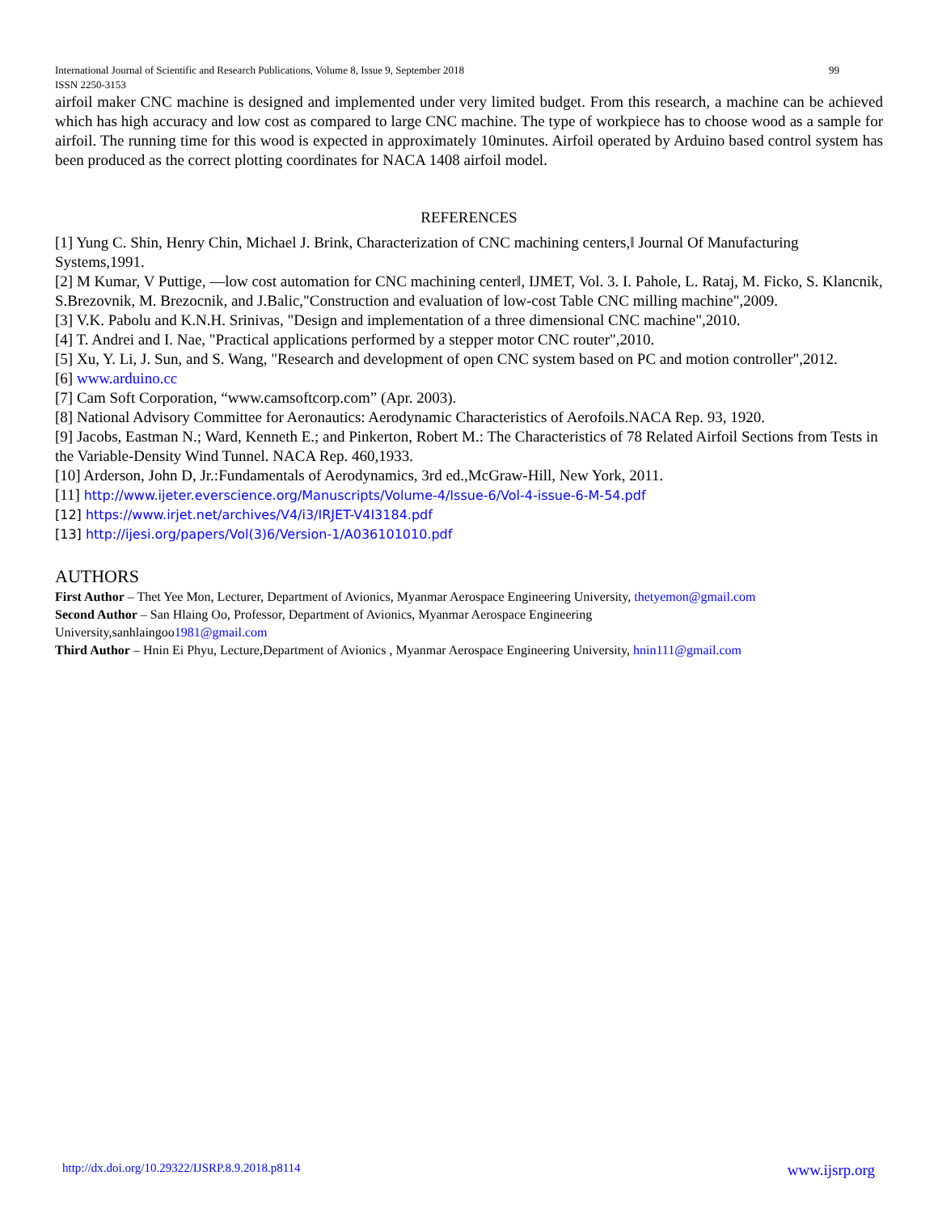International Journal of Scientific and Research Publications, Volume 8, Issue 9, September 2018
ISSN 2250-3153 99
airfoil maker CNC machine is designed and implemented under very limited budget. From this research, a machine can be achieved which has high accuracy and low cost as compared to large CNC machine. The type of workpiece has to choose wood as a sample for airfoil. The running time for this wood is expected in approximately 10minutes. Airfoil operated by Arduino based control system has been produced as the correct plotting coordinates for NACA 1408 airfoil model.
REFERENCES
[1] Yung C. Shin, Henry Chin, Michael J. Brink, Characterization of CNC machining centers,‖ Journal Of Manufacturing Systems,1991.
[2] M Kumar, V Puttige, ―low cost automation for CNC machining center‖, IJMET, Vol. 3. I. Pahole, L. Rataj, M. Ficko, S. Klancnik, S.Brezovnik, M. Brezocnik, and J.Balic,"Construction and evaluation of low-cost Table CNC milling machine",2009.
[3] V.K. Pabolu and K.N.H. Srinivas, "Design and implementation of a three dimensional CNC machine",2010.
[4] T. Andrei and I. Nae, "Practical applications performed by a stepper motor CNC router",2010.
[5] Xu, Y. Li, J. Sun, and S. Wang, "Research and development of open CNC system based on PC and motion controller",2012.
[6] www.arduino.cc
[7] Cam Soft Corporation, “www.camsoftcorp.com” (Apr. 2003).
[8] National Advisory Committee for Aeronautics: Aerodynamic Characteristics of Aerofoils.NACA Rep. 93, 1920.
[9] Jacobs, Eastman N.; Ward, Kenneth E.; and Pinkerton, Robert M.: The Characteristics of 78 Related Airfoil Sections from Tests in the Variable-Density Wind Tunnel. NACA Rep. 460,1933.
[10] Arderson, John D, Jr.:Fundamentals of Aerodynamics, 3rd ed.,McGraw-Hill, New York, 2011.
[11] http://www.ijeter.everscience.org/Manuscripts/Volume-4/Issue-6/Vol-4-issue-6-M-54.pdf
[12] https://www.irjet.net/archives/V4/i3/IRJET-V4I3184.pdf
[13] http://ijesi.org/papers/Vol(3)6/Version-1/A036101010.pdf
AUTHORS
First Author – Thet Yee Mon, Lecturer, Department of Avionics, Myanmar Aerospace Engineering University, thetyemon@gmail.com
Second Author – San Hlaing Oo, Professor, Department of Avionics, Myanmar Aerospace Engineering
University,sanhlaingoo1981@gmail.com
Third Author – Hnin Ei Phyu, Lecture,Department of Avionics , Myanmar Aerospace Engineering University, hnin111@gmail.com
http://dx.doi.org/10.29322/IJSRP.8.9.2018.p8114 www.ijsrp.org